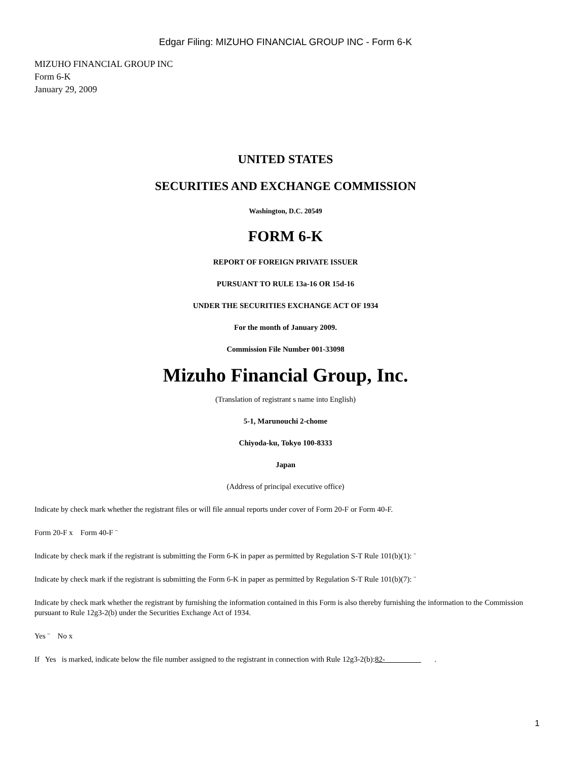Edgar Filing: MIZUHO FINANCIAL GROUP INC - Form 6-K
MIZUHO FINANCIAL GROUP INC
Form 6-K
January 29, 2009
UNITED STATES
SECURITIES AND EXCHANGE COMMISSION
Washington, D.C. 20549
FORM 6-K
REPORT OF FOREIGN PRIVATE ISSUER
PURSUANT TO RULE 13a-16 OR 15d-16
UNDER THE SECURITIES EXCHANGE ACT OF 1934
For the month of January 2009.
Commission File Number 001-33098
Mizuho Financial Group, Inc.
(Translation of registrant s name into English)
5-1, Marunouchi 2-chome
Chiyoda-ku, Tokyo 100-8333
Japan
(Address of principal executive office)
Indicate by check mark whether the registrant files or will file annual reports under cover of Form 20-F or Form 40-F.
Form 20-F x Form 40-F ¨
Indicate by check mark if the registrant is submitting the Form 6-K in paper as permitted by Regulation S-T Rule 101(b)(1): ¨
Indicate by check mark if the registrant is submitting the Form 6-K in paper as permitted by Regulation S-T Rule 101(b)(7): ¨
Indicate by check mark whether the registrant by furnishing the information contained in this Form is also thereby furnishing the information to the Commission pursuant to Rule 12g3-2(b) under the Securities Exchange Act of 1934.
Yes ¨ No x
If Yes is marked, indicate below the file number assigned to the registrant in connection with Rule 12g3-2(b):82- .
1